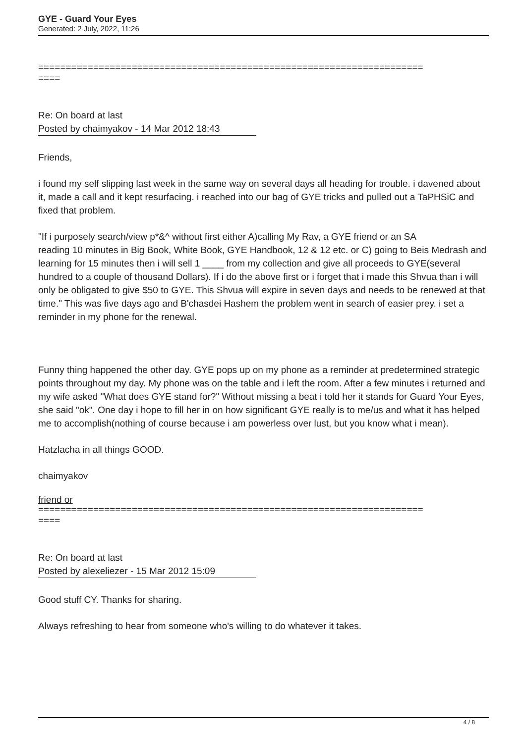GYE - Guard Your Eyes
Generated: 2 July, 2022, 11:26
======================================================================
====
Re: On board at last
Posted by chaimyakov - 14 Mar 2012 18:43
Friends,
i found my self slipping last week in the same way on several days all heading for trouble. i davened about it, made a call and it kept resurfacing. i reached into our bag of GYE tricks and pulled out a TaPHSiC and fixed that problem.
"If i purposely search/view p*&^ without first either A)calling My Rav, a GYE friend or an SA reading 10 minutes in Big Book, White Book, GYE Handbook, 12 & 12 etc. or C) going to Beis Medrash and learning for 15 minutes then i will sell 1 ____ from my collection and give all proceeds to GYE(several hundred to a couple of thousand Dollars). If i do the above first or i forget that i made this Shvua than i will only be obligated to give $50 to GYE. This Shvua will expire in seven days and needs to be renewed at that time." This was five days ago and B'chasdei Hashem the problem went in search of easier prey. i set a reminder in my phone for the renewal.
Funny thing happened the other day. GYE pops up on my phone as a reminder at predetermined strategic points throughout my day. My phone was on the table and i left the room. After a few minutes i returned and my wife asked "What does GYE stand for?" Without missing a beat i told her it stands for Guard Your Eyes, she said "ok". One day i hope to fill her in on how significant GYE really is to me/us and what it has helped me to accomplish(nothing of course because i am powerless over lust, but you know what i mean).
Hatzlacha in all things GOOD.
chaimyakov
friend or
======================================================================
====
Re: On board at last
Posted by alexeliezer - 15 Mar 2012 15:09
Good stuff CY. Thanks for sharing.
Always refreshing to hear from someone who's willing to do whatever it takes.
4 / 8